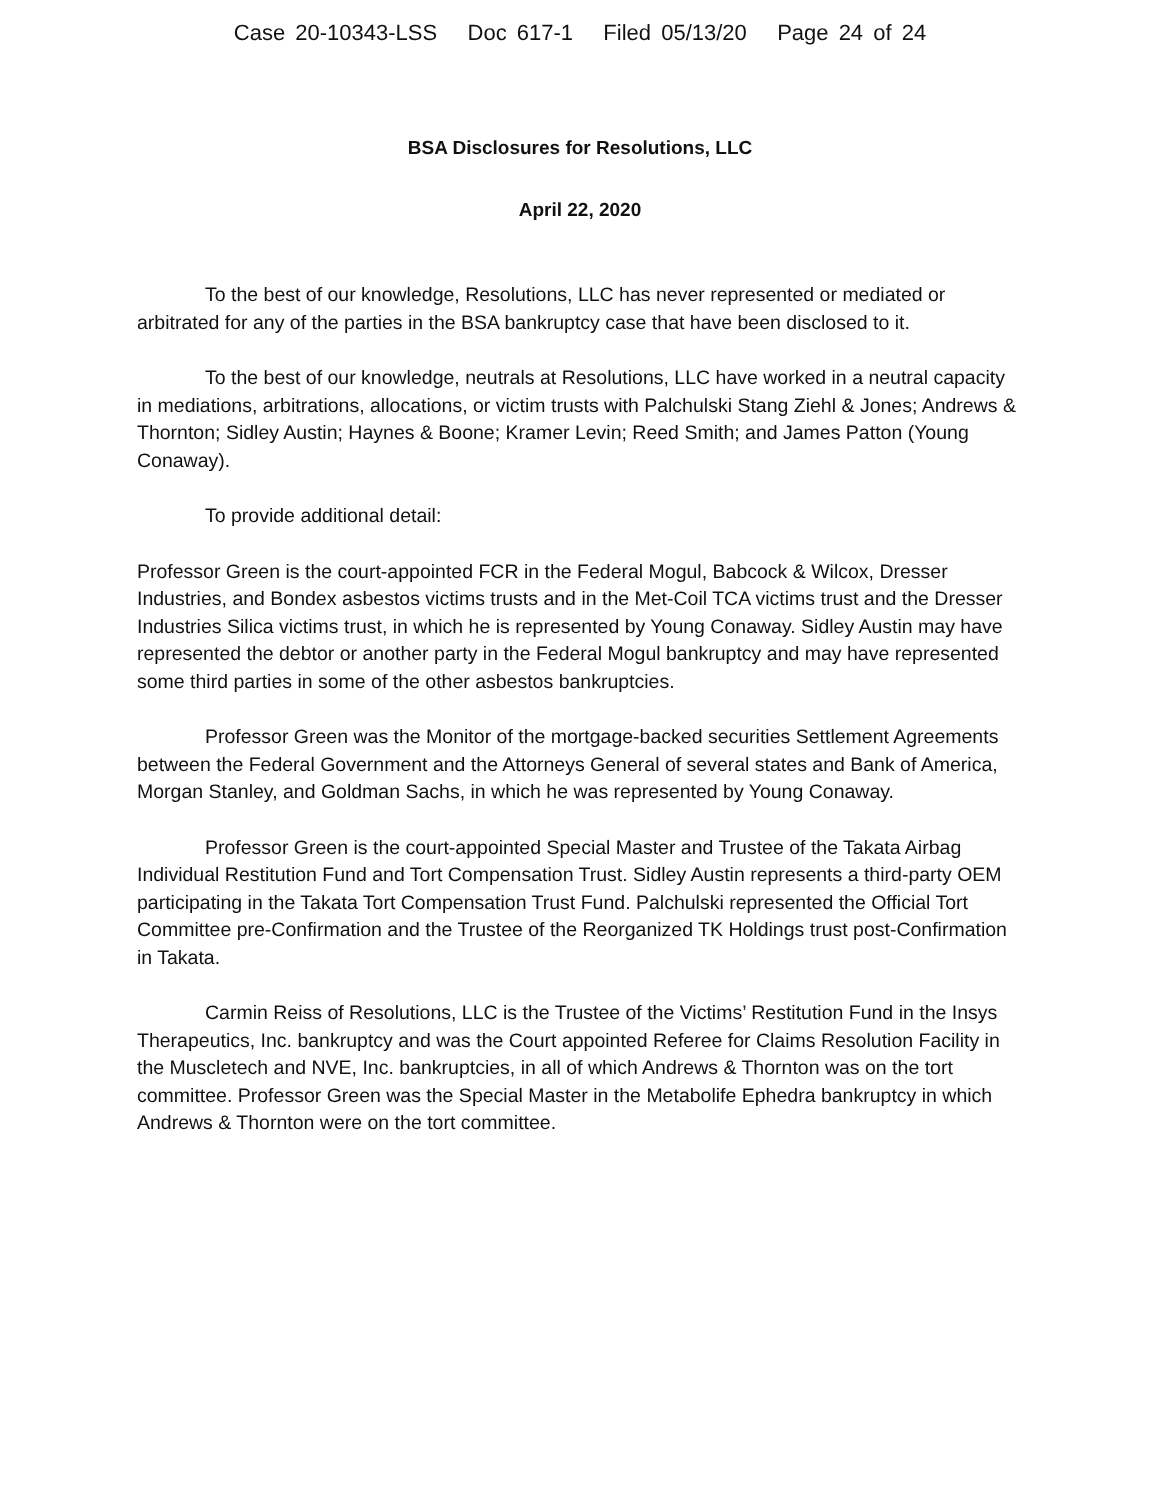Case 20-10343-LSS Doc 617-1 Filed 05/13/20 Page 24 of 24
BSA Disclosures for Resolutions, LLC
April 22, 2020
To the best of our knowledge, Resolutions, LLC has never represented or mediated or arbitrated for any of the parties in the BSA bankruptcy case that have been disclosed to it.
To the best of our knowledge, neutrals at Resolutions, LLC have worked in a neutral capacity in mediations, arbitrations, allocations, or victim trusts with Palchulski Stang Ziehl & Jones; Andrews & Thornton; Sidley Austin; Haynes & Boone; Kramer Levin; Reed Smith; and James Patton (Young Conaway).
To provide additional detail:
Professor Green is the court-appointed FCR in the Federal Mogul, Babcock & Wilcox, Dresser Industries, and Bondex asbestos victims trusts and in the Met-Coil TCA victims trust and the Dresser Industries Silica victims trust, in which he is represented by Young Conaway. Sidley Austin may have represented the debtor or another party in the Federal Mogul bankruptcy and may have represented some third parties in some of the other asbestos bankruptcies.
Professor Green was the Monitor of the mortgage-backed securities Settlement Agreements between the Federal Government and the Attorneys General of several states and Bank of America, Morgan Stanley, and Goldman Sachs, in which he was represented by Young Conaway.
Professor Green is the court-appointed Special Master and Trustee of the Takata Airbag Individual Restitution Fund and Tort Compensation Trust. Sidley Austin represents a third-party OEM participating in the Takata Tort Compensation Trust Fund. Palchulski represented the Official Tort Committee pre-Confirmation and the Trustee of the Reorganized TK Holdings trust post-Confirmation in Takata.
Carmin Reiss of Resolutions, LLC is the Trustee of the Victims’ Restitution Fund in the Insys Therapeutics, Inc. bankruptcy and was the Court appointed Referee for Claims Resolution Facility in the Muscletech and NVE, Inc. bankruptcies, in all of which Andrews & Thornton was on the tort committee. Professor Green was the Special Master in the Metabolife Ephedra bankruptcy in which Andrews & Thornton were on the tort committee.